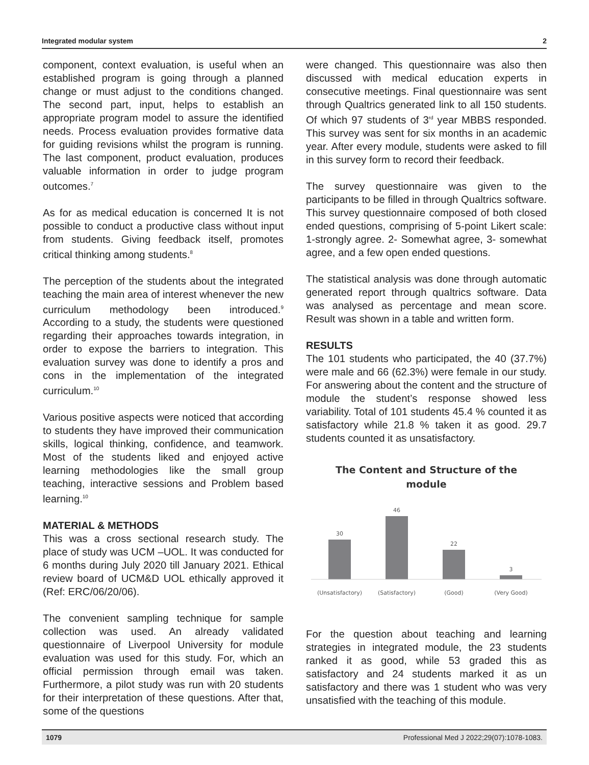Integrated modular system 2
component, context evaluation, is useful when an established program is going through a planned change or must adjust to the conditions changed. The second part, input, helps to establish an appropriate program model to assure the identified needs. Process evaluation provides formative data for guiding revisions whilst the program is running. The last component, product evaluation, produces valuable information in order to judge program outcomes.<sup>7</sup>
As for as medical education is concerned It is not possible to conduct a productive class without input from students. Giving feedback itself, promotes critical thinking among students.<sup>8</sup>
The perception of the students about the integrated teaching the main area of interest whenever the new curriculum methodology been introduced.<sup>9</sup> According to a study, the students were questioned regarding their approaches towards integration, in order to expose the barriers to integration. This evaluation survey was done to identify a pros and cons in the implementation of the integrated curriculum.<sup>10</sup>
Various positive aspects were noticed that according to students they have improved their communication skills, logical thinking, confidence, and teamwork. Most of the students liked and enjoyed active learning methodologies like the small group teaching, interactive sessions and Problem based learning.<sup>10</sup>
MATERIAL & METHODS
This was a cross sectional research study. The place of study was UCM –UOL. It was conducted for 6 months during July 2020 till January 2021. Ethical review board of UCM&D UOL ethically approved it (Ref: ERC/06/20/06).
The convenient sampling technique for sample collection was used. An already validated questionnaire of Liverpool University for module evaluation was used for this study. For, which an official permission through email was taken. Furthermore, a pilot study was run with 20 students for their interpretation of these questions. After that, some of the questions
were changed. This questionnaire was also then discussed with medical education experts in consecutive meetings. Final questionnaire was sent through Qualtrics generated link to all 150 students. Of which 97 students of 3<sup>rd</sup> year MBBS responded. This survey was sent for six months in an academic year. After every module, students were asked to fill in this survey form to record their feedback.
The survey questionnaire was given to the participants to be filled in through Qualtrics software. This survey questionnaire composed of both closed ended questions, comprising of 5-point Likert scale: 1-strongly agree. 2- Somewhat agree, 3- somewhat agree, and a few open ended questions.
The statistical analysis was done through automatic generated report through qualtrics software. Data was analysed as percentage and mean score. Result was shown in a table and written form.
RESULTS
The 101 students who participated, the 40 (37.7%) were male and 66 (62.3%) were female in our study. For answering about the content and the structure of module the student’s response showed less variability. Total of 101 students 45.4 % counted it as satisfactory while 21.8 % taken it as good. 29.7 students counted it as unsatisfactory.
The Content and Structure of the
module
30
46
22
3
(Unsatisfactory)
(Satisfactory)
(Good)
(Very Good)
For the question about teaching and learning strategies in integrated module, the 23 students ranked it as good, while 53 graded this as satisfactory and 24 students marked it as un satisfactory and there was 1 student who was very unsatisfied with the teaching of this module.
1079 Professional Med J 2022;29(07):1078-1083.